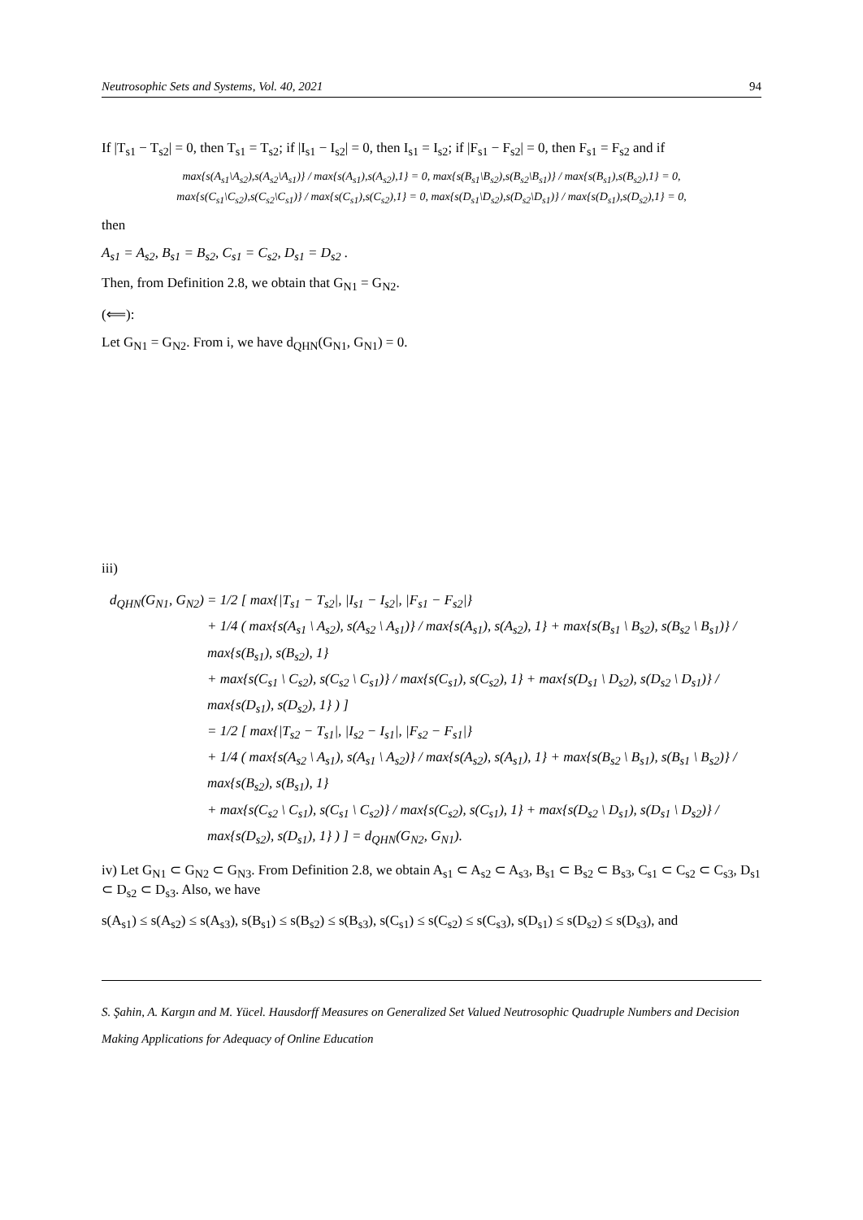Neutrosophic Sets and Systems, Vol. 40, 2021 94
If |T<sub>s1</sub> − T<sub>s2</sub>| = 0, then T<sub>s1</sub> = T<sub>s2</sub>; if |I<sub>s1</sub> − I<sub>s2</sub>| = 0, then I<sub>s1</sub> = I<sub>s2</sub>; if |F<sub>s1</sub> − F<sub>s2</sub>| = 0, then F<sub>s1</sub> = F<sub>s2</sub> and if
max{s(A<sub>s1</sub>\A<sub>s2</sub>),s(A<sub>s2</sub>\A<sub>s1</sub>)} / max{s(A<sub>s1</sub>),s(A<sub>s2</sub>),1} = 0, max{s(B<sub>s1</sub>\B<sub>s2</sub>),s(B<sub>s2</sub>\B<sub>s1</sub>)} / max{s(B<sub>s1</sub>),s(B<sub>s2</sub>),1} = 0,
max{s(C<sub>s1</sub>\C<sub>s2</sub>),s(C<sub>s2</sub>\C<sub>s1</sub>)} / max{s(C<sub>s1</sub>),s(C<sub>s2</sub>),1} = 0, max{s(D<sub>s1</sub>\D<sub>s2</sub>),s(D<sub>s2</sub>\D<sub>s1</sub>)} / max{s(D<sub>s1</sub>),s(D<sub>s2</sub>),1} = 0,
then
A<sub>s1</sub> = A<sub>s2</sub>, B<sub>s1</sub> = B<sub>s2</sub>, C<sub>s1</sub> = C<sub>s2</sub>, D<sub>s1</sub> = D<sub>s2</sub> .
Then, from Definition 2.8, we obtain that G<sub>N1</sub> = G<sub>N2</sub>.
(⟸):
Let G<sub>N1</sub> = G<sub>N2</sub>. From i, we have d<sub>QHN</sub>(G<sub>N1</sub>, G<sub>N1</sub>) = 0.
iii)
d<sub>QHN</sub>(G<sub>N1</sub>, G<sub>N2</sub>) = 1/2 [ max{|T<sub>s1</sub> − T<sub>s2</sub>|, |I<sub>s1</sub> − I<sub>s2</sub>|, |F<sub>s1</sub> − F<sub>s2</sub>|}
+ 1/4 ( max{s(A<sub>s1</sub> \ A<sub>s2</sub>), s(A<sub>s2</sub> \ A<sub>s1</sub>)} / max{s(A<sub>s1</sub>), s(A<sub>s2</sub>), 1} + max{s(B<sub>s1</sub> \ B<sub>s2</sub>), s(B<sub>s2</sub> \ B<sub>s1</sub>)} / max{s(B<sub>s1</sub>), s(B<sub>s2</sub>), 1}
+ max{s(C<sub>s1</sub> \ C<sub>s2</sub>), s(C<sub>s2</sub> \ C<sub>s1</sub>)} / max{s(C<sub>s1</sub>), s(C<sub>s2</sub>), 1} + max{s(D<sub>s1</sub> \ D<sub>s2</sub>), s(D<sub>s2</sub> \ D<sub>s1</sub>)} / max{s(D<sub>s1</sub>), s(D<sub>s2</sub>), 1} ) ]
= 1/2 [ max{|T<sub>s2</sub> − T<sub>s1</sub>|, |I<sub>s2</sub> − I<sub>s1</sub>|, |F<sub>s2</sub> − F<sub>s1</sub>|}
+ 1/4 ( max{s(A<sub>s2</sub> \ A<sub>s1</sub>), s(A<sub>s1</sub> \ A<sub>s2</sub>)} / max{s(A<sub>s2</sub>), s(A<sub>s1</sub>), 1} + max{s(B<sub>s2</sub> \ B<sub>s1</sub>), s(B<sub>s1</sub> \ B<sub>s2</sub>)} / max{s(B<sub>s2</sub>), s(B<sub>s1</sub>), 1}
+ max{s(C<sub>s2</sub> \ C<sub>s1</sub>), s(C<sub>s1</sub> \ C<sub>s2</sub>)} / max{s(C<sub>s2</sub>), s(C<sub>s1</sub>), 1} + max{s(D<sub>s2</sub> \ D<sub>s1</sub>), s(D<sub>s1</sub> \ D<sub>s2</sub>)} / max{s(D<sub>s2</sub>), s(D<sub>s1</sub>), 1} ) ] = d<sub>QHN</sub>(G<sub>N2</sub>, G<sub>N1</sub>).
iv) Let G<sub>N1</sub> ⊂ G<sub>N2</sub> ⊂ G<sub>N3</sub>. From Definition 2.8, we obtain A<sub>s1</sub> ⊂ A<sub>s2</sub> ⊂ A<sub>s3</sub>, B<sub>s1</sub> ⊂ B<sub>s2</sub> ⊂ B<sub>s3</sub>, C<sub>s1</sub> ⊂ C<sub>s2</sub> ⊂ C<sub>s3</sub>, D<sub>s1</sub> ⊂ D<sub>s2</sub> ⊂ D<sub>s3</sub>. Also, we have
s(A<sub>s1</sub>) ≤ s(A<sub>s2</sub>) ≤ s(A<sub>s3</sub>), s(B<sub>s1</sub>) ≤ s(B<sub>s2</sub>) ≤ s(B<sub>s3</sub>), s(C<sub>s1</sub>) ≤ s(C<sub>s2</sub>) ≤ s(C<sub>s3</sub>), s(D<sub>s1</sub>) ≤ s(D<sub>s2</sub>) ≤ s(D<sub>s3</sub>), and
S. Şahin, A. Kargın and M. Yücel. Hausdorff Measures on Generalized Set Valued Neutrosophic Quadruple Numbers and Decision Making Applications for Adequacy of Online Education